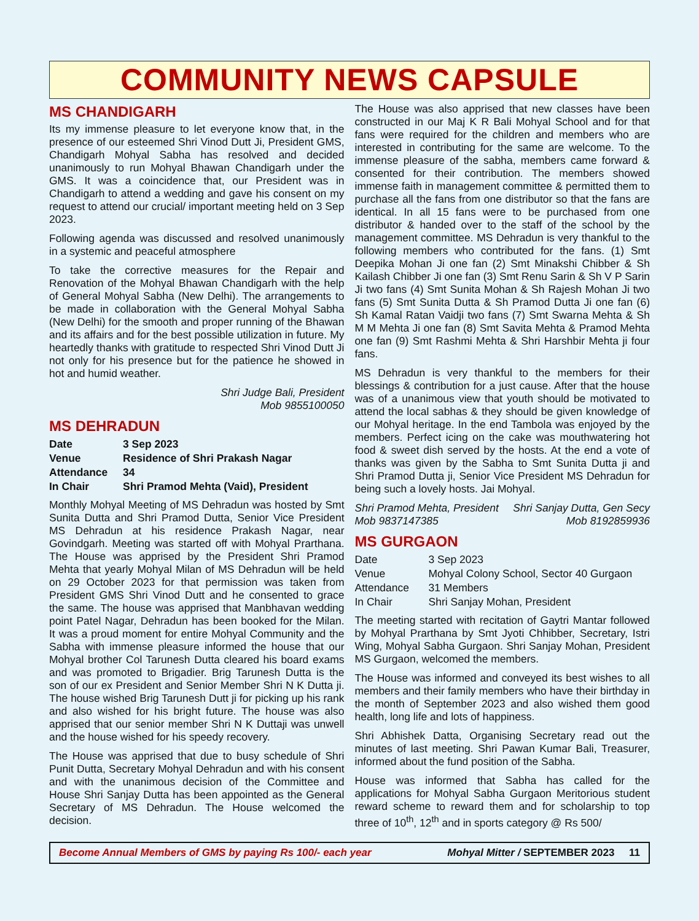COMMUNITY NEWS CAPSULE
MS CHANDIGARH
Its my immense pleasure to let everyone know that, in the presence of our esteemed Shri Vinod Dutt Ji, President GMS, Chandigarh Mohyal Sabha has resolved and decided unanimously to run Mohyal Bhawan Chandigarh under the GMS. It was a coincidence that, our President was in Chandigarh to attend a wedding and gave his consent on my request to attend our crucial/ important meeting held on 3 Sep 2023.
Following agenda was discussed and resolved unanimously in a systemic and peaceful atmosphere
To take the corrective measures for the Repair and Renovation of the Mohyal Bhawan Chandigarh with the help of General Mohyal Sabha (New Delhi). The arrangements to be made in collaboration with the General Mohyal Sabha (New Delhi) for the smooth and proper running of the Bhawan and its affairs and for the best possible utilization in future. My heartedly thanks with gratitude to respected Shri Vinod Dutt Ji not only for his presence but for the patience he showed in hot and humid weather.
Shri Judge Bali, President
Mob 9855100050
MS DEHRADUN
| Date | 3 Sep 2023 |
| Venue | Residence of Shri Prakash Nagar |
| Attendance | 34 |
| In Chair | Shri Pramod Mehta (Vaid), President |
Monthly Mohyal Meeting of MS Dehradun was hosted by Smt Sunita Dutta and Shri Pramod Dutta, Senior Vice President MS Dehradun at his residence Prakash Nagar, near Govindgarh. Meeting was started off with Mohyal Prarthana. The House was apprised by the President Shri Pramod Mehta that yearly Mohyal Milan of MS Dehradun will be held on 29 October 2023 for that permission was taken from President GMS Shri Vinod Dutt and he consented to grace the same. The house was apprised that Manbhavan wedding point Patel Nagar, Dehradun has been booked for the Milan. It was a proud moment for entire Mohyal Community and the Sabha with immense pleasure informed the house that our Mohyal brother Col Tarunesh Dutta cleared his board exams and was promoted to Brigadier. Brig Tarunesh Dutta is the son of our ex President and Senior Member Shri N K Dutta ji. The house wished Brig Tarunesh Dutt ji for picking up his rank and also wished for his bright future. The house was also apprised that our senior member Shri N K Duttaji was unwell and the house wished for his speedy recovery.
The House was apprised that due to busy schedule of Shri Punit Dutta, Secretary Mohyal Dehradun and with his consent and with the unanimous decision of the Committee and House Shri Sanjay Dutta has been appointed as the General Secretary of MS Dehradun. The House welcomed the decision.
The House was also apprised that new classes have been constructed in our Maj K R Bali Mohyal School and for that fans were required for the children and members who are interested in contributing for the same are welcome. To the immense pleasure of the sabha, members came forward & consented for their contribution. The members showed immense faith in management committee & permitted them to purchase all the fans from one distributor so that the fans are identical. In all 15 fans were to be purchased from one distributor & handed over to the staff of the school by the management committee. MS Dehradun is very thankful to the following members who contributed for the fans. (1) Smt Deepika Mohan Ji one fan (2) Smt Minakshi Chibber & Sh Kailash Chibber Ji one fan (3) Smt Renu Sarin & Sh V P Sarin Ji two fans (4) Smt Sunita Mohan & Sh Rajesh Mohan Ji two fans (5) Smt Sunita Dutta & Sh Pramod Dutta Ji one fan (6) Sh Kamal Ratan Vaidji two fans (7) Smt Swarna Mehta & Sh M M Mehta Ji one fan (8) Smt Savita Mehta & Pramod Mehta one fan (9) Smt Rashmi Mehta & Shri Harshbir Mehta ji four fans.
MS Dehradun is very thankful to the members for their blessings & contribution for a just cause. After that the house was of a unanimous view that youth should be motivated to attend the local sabhas & they should be given knowledge of our Mohyal heritage. In the end Tambola was enjoyed by the members. Perfect icing on the cake was mouthwatering hot food & sweet dish served by the hosts. At the end a vote of thanks was given by the Sabha to Smt Sunita Dutta ji and Shri Pramod Dutta ji, Senior Vice President MS Dehradun for being such a lovely hosts. Jai Mohyal.
Shri Pramod Mehta, President
Mob 9837147385
Shri Sanjay Dutta, Gen Secy
Mob 8192859936
MS GURGAON
| Date | 3 Sep 2023 |
| Venue | Mohyal Colony School, Sector 40 Gurgaon |
| Attendance | 31 Members |
| In Chair | Shri Sanjay Mohan, President |
The meeting started with recitation of Gaytri Mantar followed by Mohyal Prarthana by Smt Jyoti Chhibber, Secretary, Istri Wing, Mohyal Sabha Gurgaon. Shri Sanjay Mohan, President MS Gurgaon, welcomed the members.
The House was informed and conveyed its best wishes to all members and their family members who have their birthday in the month of September 2023 and also wished them good health, long life and lots of happiness.
Shri Abhishek Datta, Organising Secretary read out the minutes of last meeting. Shri Pawan Kumar Bali, Treasurer, informed about the fund position of the Sabha.
House was informed that Sabha has called for the applications for Mohyal Sabha Gurgaon Meritorious student reward scheme to reward them and for scholarship to top three of 10<sup>th</sup>, 12<sup>th</sup> and in sports category @ Rs 500/
Become Annual Members of GMS by paying Rs 100/- each year Mohyal Mitter / SEPTEMBER 2023 11